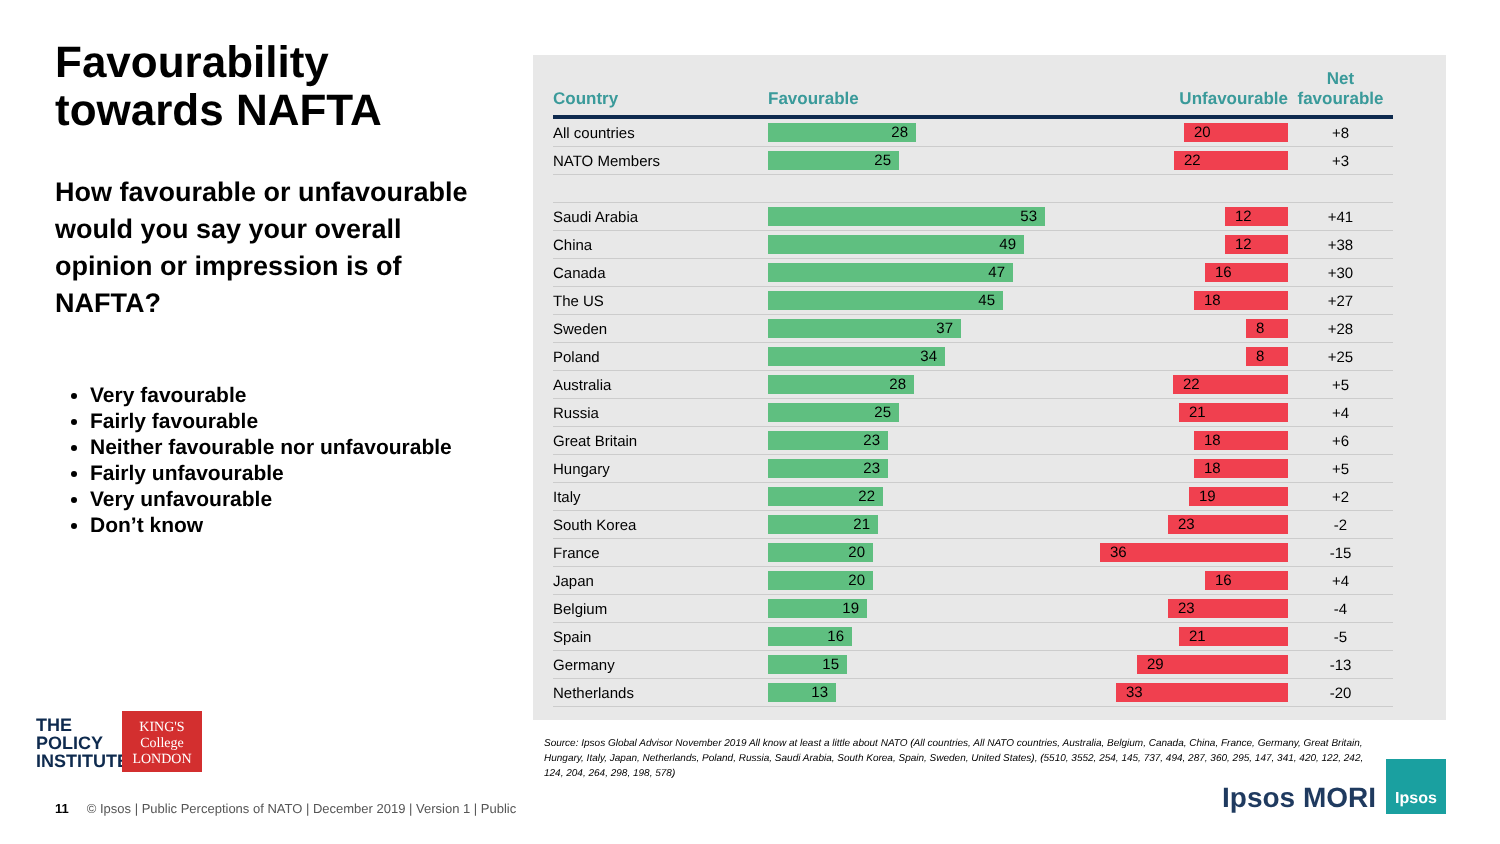Favourability towards NAFTA
How favourable or unfavourable would you say your overall opinion or impression is of NAFTA?
Very favourable
Fairly favourable
Neither favourable nor unfavourable
Fairly unfavourable
Very unfavourable
Don’t know
| Country | Favourable Unfavourable | Net favourable |
| --- | --- | --- |
| All countries | 28 20 | +8 |
| NATO Members | 25 22 | +3 |
| Saudi Arabia | 53 12 | +41 |
| China | 49 12 | +38 |
| Canada | 47 16 | +30 |
| The US | 45 18 | +27 |
| Sweden | 37 8 | +28 |
| Poland | 34 8 | +25 |
| Australia | 28 22 | +5 |
| Russia | 25 21 | +4 |
| Great Britain | 23 18 | +6 |
| Hungary | 23 18 | +5 |
| Italy | 22 19 | +2 |
| South Korea | 21 23 | -2 |
| France | 20 36 | -15 |
| Japan | 20 16 | +4 |
| Belgium | 19 23 | -4 |
| Spain | 16 21 | -5 |
| Germany | 15 29 | -13 |
| Netherlands | 13 33 | -20 |
Source: Ipsos Global Advisor November 2019 All know at least a little about NATO (All countries, All NATO countries, Australia, Belgium, Canada, China, France, Germany, Great Britain, Hungary, Italy, Japan, Netherlands, Poland, Russia, Saudi Arabia, South Korea, Spain, Sweden, United States), (5510, 3552, 254, 145, 737, 494, 287, 360, 295, 147, 341, 420, 122, 242, 124, 204, 264, 298, 198, 578)
THE
POLICY
INSTITUTE
KING'S
College
LONDON
11 © Ipsos | Public Perceptions of NATO | December 2019 | Version 1 | Public
Ipsos MORI
Ipsos